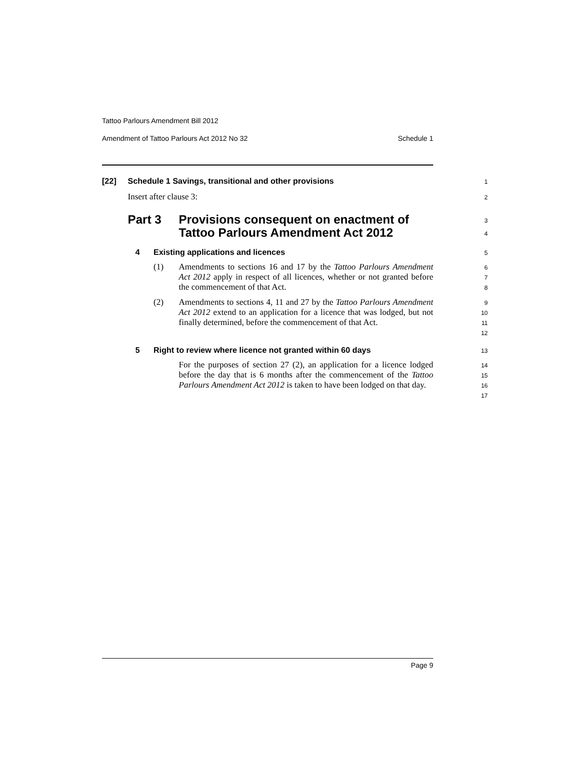Tattoo Parlours Amendment Bill 2012
Amendment of Tattoo Parlours Act 2012 No 32 Schedule 1
[22] Schedule 1 Savings, transitional and other provisions 1
Insert after clause 3: 2
Part 3 Provisions consequent on enactment of
Tattoo Parlours Amendment Act 2012
3
4
4 Existing applications and licences 5
(1) Amendments to sections 16 and 17 by the Tattoo Parlours Amendment Act 2012 apply in respect of all licences, whether or not granted before the commencement of that Act.
6
7
8
(2) Amendments to sections 4, 11 and 27 by the Tattoo Parlours Amendment Act 2012 extend to an application for a licence that was lodged, but not finally determined, before the commencement of that Act.
9
10
11
12
5 Right to review where licence not granted within 60 days 13
For the purposes of section 27 (2), an application for a licence lodged before the day that is 6 months after the commencement of the Tattoo Parlours Amendment Act 2012 is taken to have been lodged on that day.
14
15
16
17
Page 9